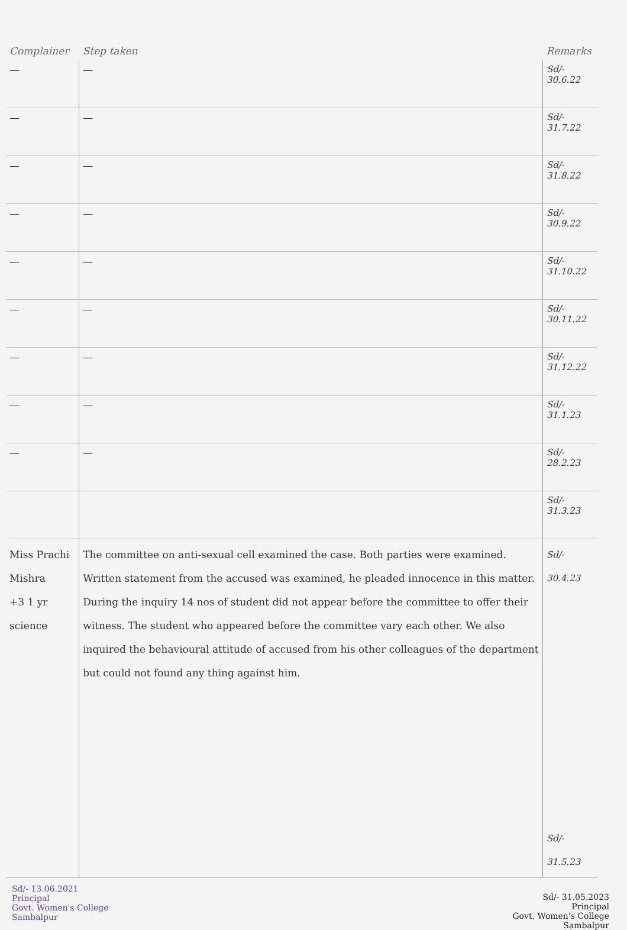| Complainer | Step taken | Remarks |
| --- | --- | --- |
| — | — | Sd/- 30.6.22 |
| — | — | Sd/- 31.7.22 |
| — | — | Sd/- 31.8.22 |
| — | — | Sd/- 30.9.22 |
| — | — | Sd/- 31.10.22 |
| — | — | Sd/- 30.11.22 |
| — | — | Sd/- 31.12.22 |
| — | — | Sd/- 31.1.23 |
| — | — | Sd/- 28.2.23 |
| | | Sd/- 31.3.23 |
| Miss Prachi Mishra +3 1 yr science | The committee on anti-sexual cell examined the case. Both parties were examined. Written statement from the accused was examined, he pleaded innocence in this matter. During the inquiry 14 nos of student did not appear before the committee to offer their witness. The student who appeared before the committee vary each other. We also inquired the behavioural attitude of accused from his other colleagues of the department but could not found any thing against him. | Sd/- 30.4.23 Sd/- 31.5.23 |
Sd/- 13.06.2021
Principal
Govt. Women's College
Sambalpur
Sd/- 31.05.2023
Principal
Govt. Women's College
Sambalpur